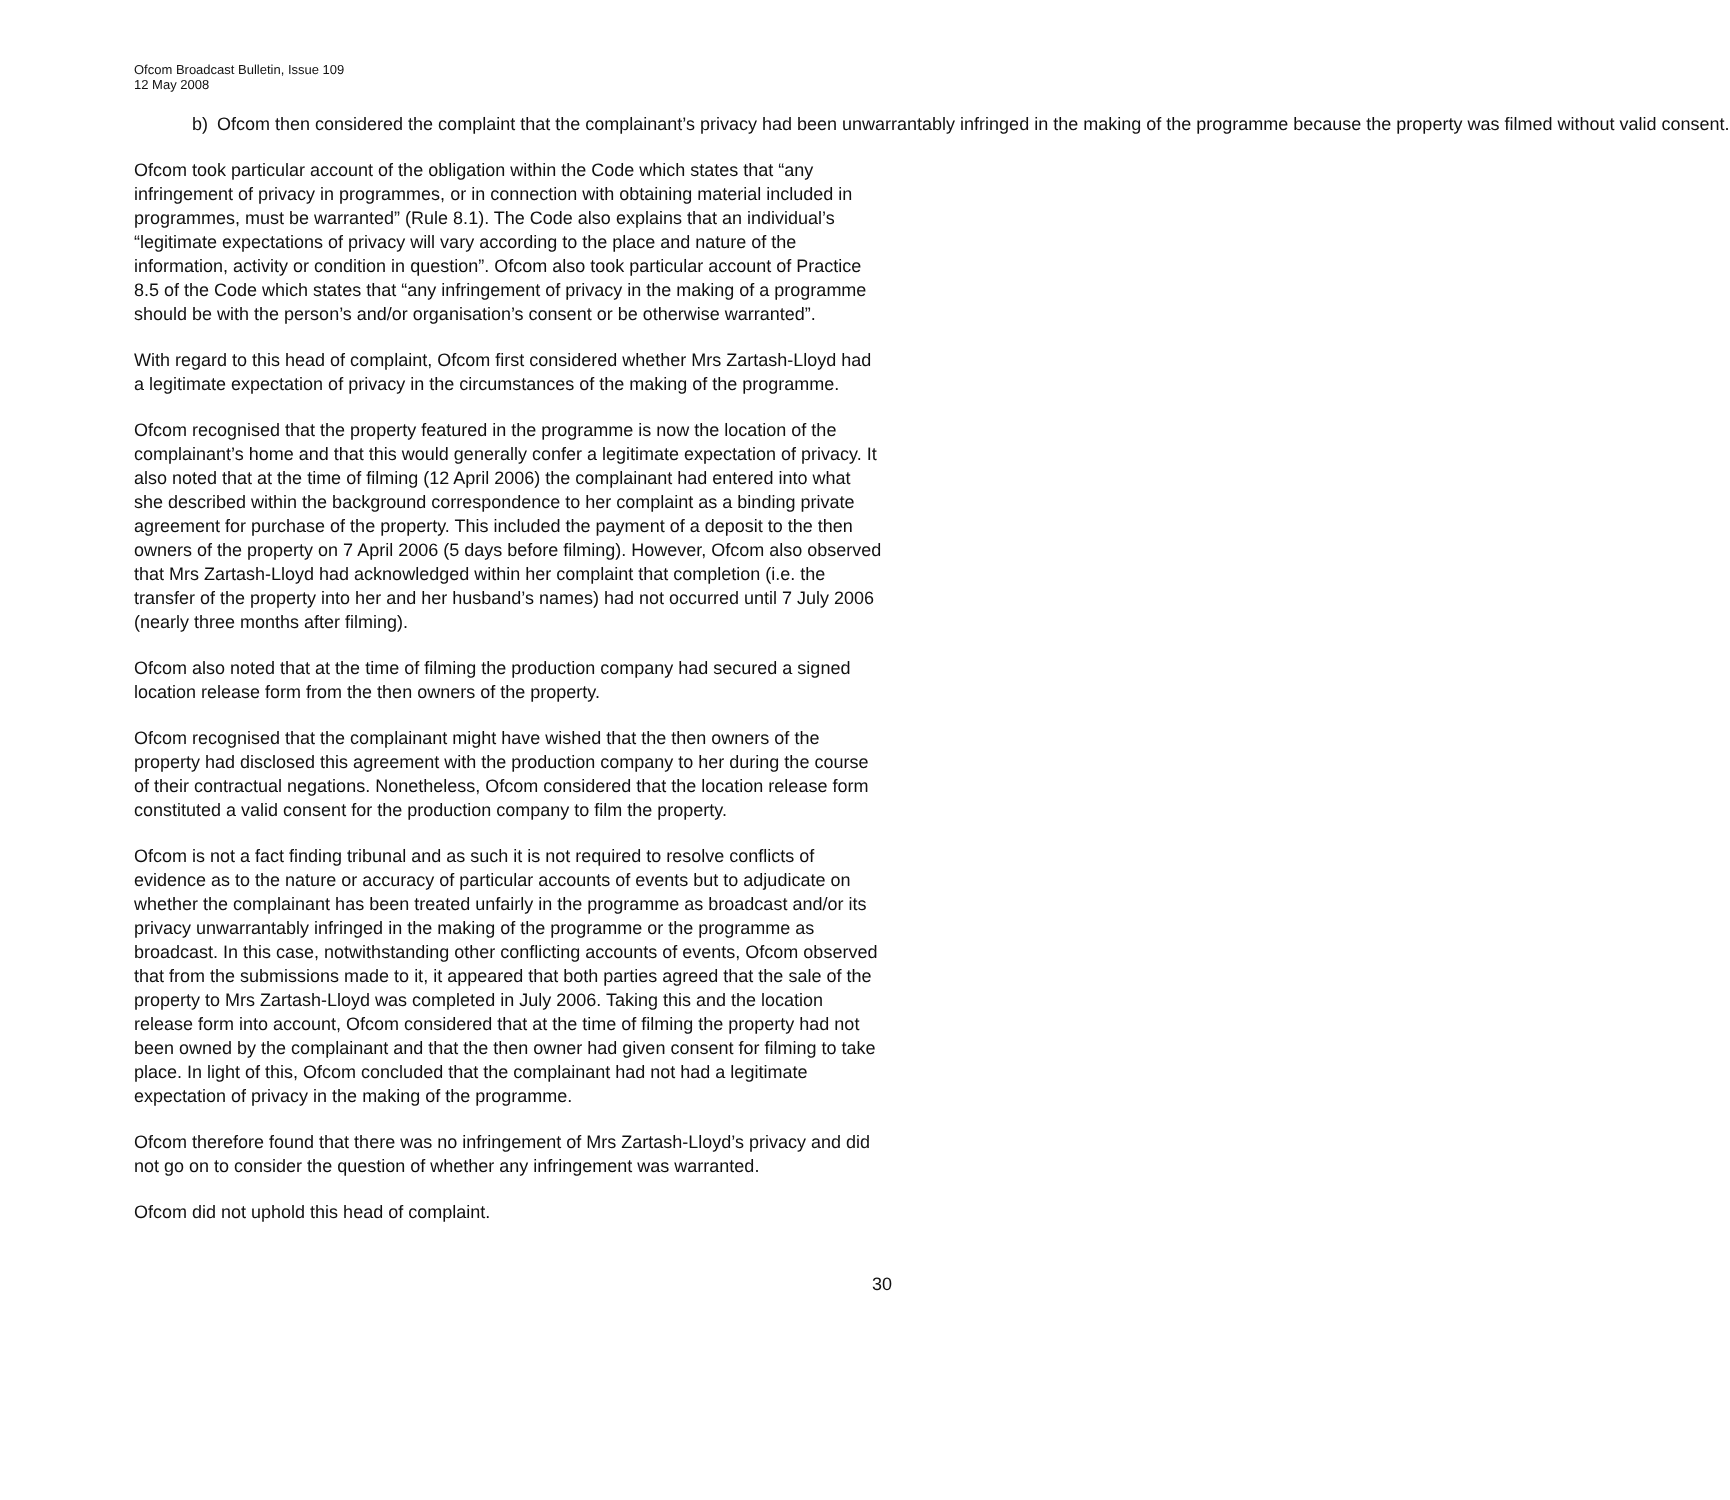Ofcom Broadcast Bulletin, Issue 109
12 May 2008
b) Ofcom then considered the complaint that the complainant’s privacy had been unwarrantably infringed in the making of the programme because the property was filmed without valid consent.
Ofcom took particular account of the obligation within the Code which states that “any infringement of privacy in programmes, or in connection with obtaining material included in programmes, must be warranted” (Rule 8.1). The Code also explains that an individual’s “legitimate expectations of privacy will vary according to the place and nature of the information, activity or condition in question”. Ofcom also took particular account of Practice 8.5 of the Code which states that “any infringement of privacy in the making of a programme should be with the person’s and/or organisation’s consent or be otherwise warranted”.
With regard to this head of complaint, Ofcom first considered whether Mrs Zartash-Lloyd had a legitimate expectation of privacy in the circumstances of the making of the programme.
Ofcom recognised that the property featured in the programme is now the location of the complainant’s home and that this would generally confer a legitimate expectation of privacy. It also noted that at the time of filming (12 April 2006) the complainant had entered into what she described within the background correspondence to her complaint as a binding private agreement for purchase of the property. This included the payment of a deposit to the then owners of the property on 7 April 2006 (5 days before filming). However, Ofcom also observed that Mrs Zartash-Lloyd had acknowledged within her complaint that completion (i.e. the transfer of the property into her and her husband’s names) had not occurred until 7 July 2006 (nearly three months after filming).
Ofcom also noted that at the time of filming the production company had secured a signed location release form from the then owners of the property.
Ofcom recognised that the complainant might have wished that the then owners of the property had disclosed this agreement with the production company to her during the course of their contractual negations. Nonetheless, Ofcom considered that the location release form constituted a valid consent for the production company to film the property.
Ofcom is not a fact finding tribunal and as such it is not required to resolve conflicts of evidence as to the nature or accuracy of particular accounts of events but to adjudicate on whether the complainant has been treated unfairly in the programme as broadcast and/or its privacy unwarrantably infringed in the making of the programme or the programme as broadcast. In this case, notwithstanding other conflicting accounts of events, Ofcom observed that from the submissions made to it, it appeared that both parties agreed that the sale of the property to Mrs Zartash-Lloyd was completed in July 2006. Taking this and the location release form into account, Ofcom considered that at the time of filming the property had not been owned by the complainant and that the then owner had given consent for filming to take place. In light of this, Ofcom concluded that the complainant had not had a legitimate expectation of privacy in the making of the programme.
Ofcom therefore found that there was no infringement of Mrs Zartash-Lloyd’s privacy and did not go on to consider the question of whether any infringement was warranted.
Ofcom did not uphold this head of complaint.
30